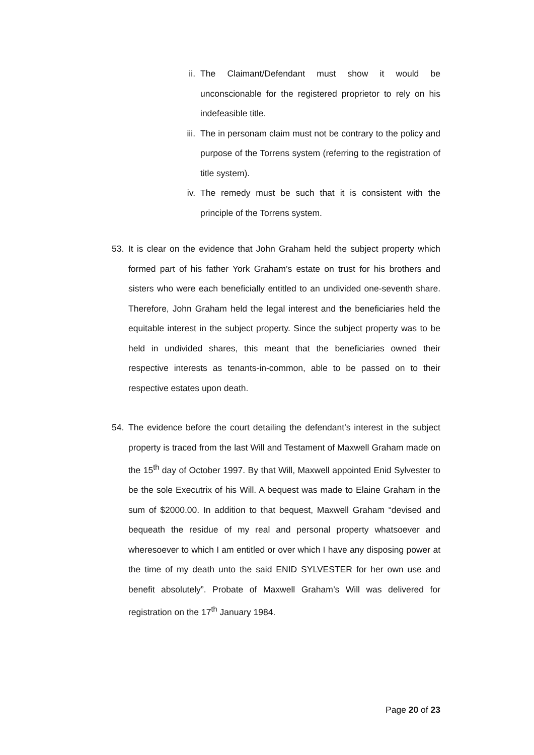ii. The Claimant/Defendant must show it would be unconscionable for the registered proprietor to rely on his indefeasible title.
iii. The in personam claim must not be contrary to the policy and purpose of the Torrens system (referring to the registration of title system).
iv. The remedy must be such that it is consistent with the principle of the Torrens system.
53. It is clear on the evidence that John Graham held the subject property which formed part of his father York Graham’s estate on trust for his brothers and sisters who were each beneficially entitled to an undivided one-seventh share. Therefore, John Graham held the legal interest and the beneficiaries held the equitable interest in the subject property. Since the subject property was to be held in undivided shares, this meant that the beneficiaries owned their respective interests as tenants-in-common, able to be passed on to their respective estates upon death.
54. The evidence before the court detailing the defendant’s interest in the subject property is traced from the last Will and Testament of Maxwell Graham made on the 15<sup>th</sup> day of October 1997. By that Will, Maxwell appointed Enid Sylvester to be the sole Executrix of his Will. A bequest was made to Elaine Graham in the sum of $2000.00. In addition to that bequest, Maxwell Graham “devised and bequeath the residue of my real and personal property whatsoever and wheresoever to which I am entitled or over which I have any disposing power at the time of my death unto the said ENID SYLVESTER for her own use and benefit absolutely”. Probate of Maxwell Graham’s Will was delivered for registration on the 17<sup>th</sup> January 1984.
Page 20 of 23